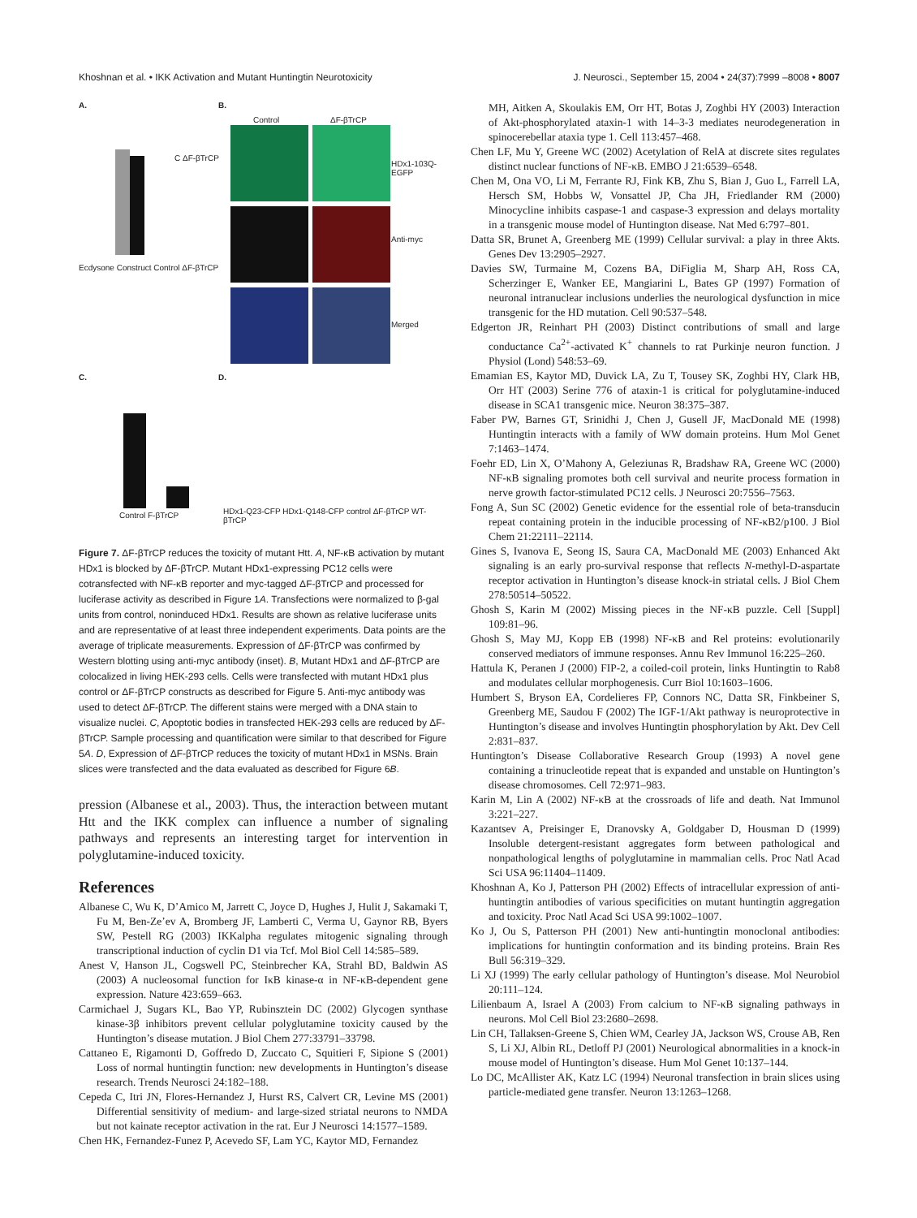Khoshnan et al. • IKK Activation and Mutant Huntingtin Neurotoxicity J. Neurosci., September 15, 2004 • 24(37):7999 –8008 • 8007
A. B.
Control ΔF-βTrCP
HDx1-103Q-EGFP
Anti-myc
Merged
C ΔF-βTrCP
Ecdysone Construct Control ΔF-βTrCP
C. D.
Control F-βTrCP HDx1-Q23-CFP HDx1-Q148-CFP control ΔF-βTrCP WT-βTrCP
Figure 7. ΔF-βTrCP reduces the toxicity of mutant Htt. A, NF-κB activation by mutant HDx1 is blocked by ΔF-βTrCP. Mutant HDx1-expressing PC12 cells were cotransfected with NF-κB reporter and myc-tagged ΔF-βTrCP and processed for luciferase activity as described in Figure 1A. Transfections were normalized to β-gal units from control, noninduced HDx1. Results are shown as relative luciferase units and are representative of at least three independent experiments. Data points are the average of triplicate measurements. Expression of ΔF-βTrCP was confirmed by Western blotting using anti-myc antibody (inset). B, Mutant HDx1 and ΔF-βTrCP are colocalized in living HEK-293 cells. Cells were transfected with mutant HDx1 plus control or ΔF-βTrCP constructs as described for Figure 5. Anti-myc antibody was used to detect ΔF-βTrCP. The different stains were merged with a DNA stain to visualize nuclei. C, Apoptotic bodies in transfected HEK-293 cells are reduced by ΔF-βTrCP. Sample processing and quantification were similar to that described for Figure 5A. D, Expression of ΔF-βTrCP reduces the toxicity of mutant HDx1 in MSNs. Brain slices were transfected and the data evaluated as described for Figure 6B.
pression (Albanese et al., 2003). Thus, the interaction between mutant Htt and the IKK complex can influence a number of signaling pathways and represents an interesting target for intervention in polyglutamine-induced toxicity.
References
Albanese C, Wu K, D’Amico M, Jarrett C, Joyce D, Hughes J, Hulit J, Sakamaki T, Fu M, Ben-Ze’ev A, Bromberg JF, Lamberti C, Verma U, Gaynor RB, Byers SW, Pestell RG (2003) IKKalpha regulates mitogenic signaling through transcriptional induction of cyclin D1 via Tcf. Mol Biol Cell 14:585–589.
Anest V, Hanson JL, Cogswell PC, Steinbrecher KA, Strahl BD, Baldwin AS (2003) A nucleosomal function for IκB kinase-α in NF-κB-dependent gene expression. Nature 423:659–663.
Carmichael J, Sugars KL, Bao YP, Rubinsztein DC (2002) Glycogen synthase kinase-3β inhibitors prevent cellular polyglutamine toxicity caused by the Huntington’s disease mutation. J Biol Chem 277:33791–33798.
Cattaneo E, Rigamonti D, Goffredo D, Zuccato C, Squitieri F, Sipione S (2001) Loss of normal huntingtin function: new developments in Huntington’s disease research. Trends Neurosci 24:182–188.
Cepeda C, Itri JN, Flores-Hernandez J, Hurst RS, Calvert CR, Levine MS (2001) Differential sensitivity of medium- and large-sized striatal neurons to NMDA but not kainate receptor activation in the rat. Eur J Neurosci 14:1577–1589.
Chen HK, Fernandez-Funez P, Acevedo SF, Lam YC, Kaytor MD, Fernandez
MH, Aitken A, Skoulakis EM, Orr HT, Botas J, Zoghbi HY (2003) Interaction of Akt-phosphorylated ataxin-1 with 14–3-3 mediates neurodegeneration in spinocerebellar ataxia type 1. Cell 113:457–468.
Chen LF, Mu Y, Greene WC (2002) Acetylation of RelA at discrete sites regulates distinct nuclear functions of NF-κB. EMBO J 21:6539–6548.
Chen M, Ona VO, Li M, Ferrante RJ, Fink KB, Zhu S, Bian J, Guo L, Farrell LA, Hersch SM, Hobbs W, Vonsattel JP, Cha JH, Friedlander RM (2000) Minocycline inhibits caspase-1 and caspase-3 expression and delays mortality in a transgenic mouse model of Huntington disease. Nat Med 6:797–801.
Datta SR, Brunet A, Greenberg ME (1999) Cellular survival: a play in three Akts. Genes Dev 13:2905–2927.
Davies SW, Turmaine M, Cozens BA, DiFiglia M, Sharp AH, Ross CA, Scherzinger E, Wanker EE, Mangiarini L, Bates GP (1997) Formation of neuronal intranuclear inclusions underlies the neurological dysfunction in mice transgenic for the HD mutation. Cell 90:537–548.
Edgerton JR, Reinhart PH (2003) Distinct contributions of small and large conductance Ca<sup>2+</sup>-activated K<sup>+</sup> channels to rat Purkinje neuron function. J Physiol (Lond) 548:53–69.
Emamian ES, Kaytor MD, Duvick LA, Zu T, Tousey SK, Zoghbi HY, Clark HB, Orr HT (2003) Serine 776 of ataxin-1 is critical for polyglutamine-induced disease in SCA1 transgenic mice. Neuron 38:375–387.
Faber PW, Barnes GT, Srinidhi J, Chen J, Gusell JF, MacDonald ME (1998) Huntingtin interacts with a family of WW domain proteins. Hum Mol Genet 7:1463–1474.
Foehr ED, Lin X, O’Mahony A, Geleziunas R, Bradshaw RA, Greene WC (2000) NF-κB signaling promotes both cell survival and neurite process formation in nerve growth factor-stimulated PC12 cells. J Neurosci 20:7556–7563.
Fong A, Sun SC (2002) Genetic evidence for the essential role of beta-transducin repeat containing protein in the inducible processing of NF-κB2/p100. J Biol Chem 21:22111–22114.
Gines S, Ivanova E, Seong IS, Saura CA, MacDonald ME (2003) Enhanced Akt signaling is an early pro-survival response that reflects N-methyl-D-aspartate receptor activation in Huntington’s disease knock-in striatal cells. J Biol Chem 278:50514–50522.
Ghosh S, Karin M (2002) Missing pieces in the NF-κB puzzle. Cell [Suppl] 109:81–96.
Ghosh S, May MJ, Kopp EB (1998) NF-κB and Rel proteins: evolutionarily conserved mediators of immune responses. Annu Rev Immunol 16:225–260.
Hattula K, Peranen J (2000) FIP-2, a coiled-coil protein, links Huntingtin to Rab8 and modulates cellular morphogenesis. Curr Biol 10:1603–1606.
Humbert S, Bryson EA, Cordelieres FP, Connors NC, Datta SR, Finkbeiner S, Greenberg ME, Saudou F (2002) The IGF-1/Akt pathway is neuroprotective in Huntington’s disease and involves Huntingtin phosphorylation by Akt. Dev Cell 2:831–837.
Huntington’s Disease Collaborative Research Group (1993) A novel gene containing a trinucleotide repeat that is expanded and unstable on Huntington’s disease chromosomes. Cell 72:971–983.
Karin M, Lin A (2002) NF-κB at the crossroads of life and death. Nat Immunol 3:221–227.
Kazantsev A, Preisinger E, Dranovsky A, Goldgaber D, Housman D (1999) Insoluble detergent-resistant aggregates form between pathological and nonpathological lengths of polyglutamine in mammalian cells. Proc Natl Acad Sci USA 96:11404–11409.
Khoshnan A, Ko J, Patterson PH (2002) Effects of intracellular expression of anti-huntingtin antibodies of various specificities on mutant huntingtin aggregation and toxicity. Proc Natl Acad Sci USA 99:1002–1007.
Ko J, Ou S, Patterson PH (2001) New anti-huntingtin monoclonal antibodies: implications for huntingtin conformation and its binding proteins. Brain Res Bull 56:319–329.
Li XJ (1999) The early cellular pathology of Huntington’s disease. Mol Neurobiol 20:111–124.
Lilienbaum A, Israel A (2003) From calcium to NF-κB signaling pathways in neurons. Mol Cell Biol 23:2680–2698.
Lin CH, Tallaksen-Greene S, Chien WM, Cearley JA, Jackson WS, Crouse AB, Ren S, Li XJ, Albin RL, Detloff PJ (2001) Neurological abnormalities in a knock-in mouse model of Huntington’s disease. Hum Mol Genet 10:137–144.
Lo DC, McAllister AK, Katz LC (1994) Neuronal transfection in brain slices using particle-mediated gene transfer. Neuron 13:1263–1268.